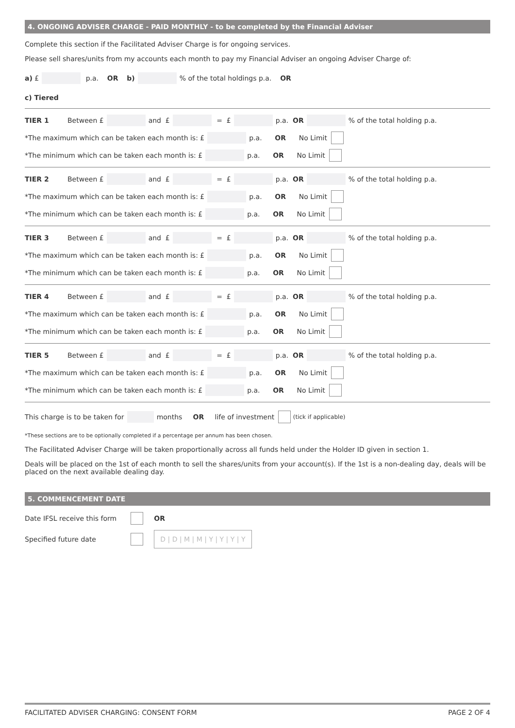4. ONGOING ADVISER CHARGE - PAID MONTHLY - to be completed by the Financial Adviser
Complete this section if the Facilitated Adviser Charge is for ongoing services.
Please sell shares/units from my accounts each month to pay my Financial Adviser an ongoing Adviser Charge of:
a) £ p.a. OR b) % of the total holdings p.a. OR
c) Tiered
TIER 1 Between £ and £ = £ p.a. OR % of the total holding p.a.
*The maximum which can be taken each month is: £ p.a. OR No Limit
*The minimum which can be taken each month is: £ p.a. OR No Limit
TIER 2 Between £ and £ = £ p.a. OR % of the total holding p.a.
*The maximum which can be taken each month is: £ p.a. OR No Limit
*The minimum which can be taken each month is: £ p.a. OR No Limit
TIER 3 Between £ and £ = £ p.a. OR % of the total holding p.a.
*The maximum which can be taken each month is: £ p.a. OR No Limit
*The minimum which can be taken each month is: £ p.a. OR No Limit
TIER 4 Between £ and £ = £ p.a. OR % of the total holding p.a.
*The maximum which can be taken each month is: £ p.a. OR No Limit
*The minimum which can be taken each month is: £ p.a. OR No Limit
TIER 5 Between £ and £ = £ p.a. OR % of the total holding p.a.
*The maximum which can be taken each month is: £ p.a. OR No Limit
*The minimum which can be taken each month is: £ p.a. OR No Limit
This charge is to be taken for months OR life of investment (tick if applicable)
*These sections are to be optionally completed if a percentage per annum has been chosen.
The Facilitated Adviser Charge will be taken proportionally across all funds held under the Holder ID given in section 1.
Deals will be placed on the 1st of each month to sell the shares/units from your account(s). If the 1st is a non-dealing day, deals will be placed on the next available dealing day.
5. COMMENCEMENT DATE
Date IFSL receive this form OR
Specified future date D | D | M | M | Y | Y | Y | Y
FACILITATED ADVISER CHARGING: CONSENT FORM PAGE 2 OF 4